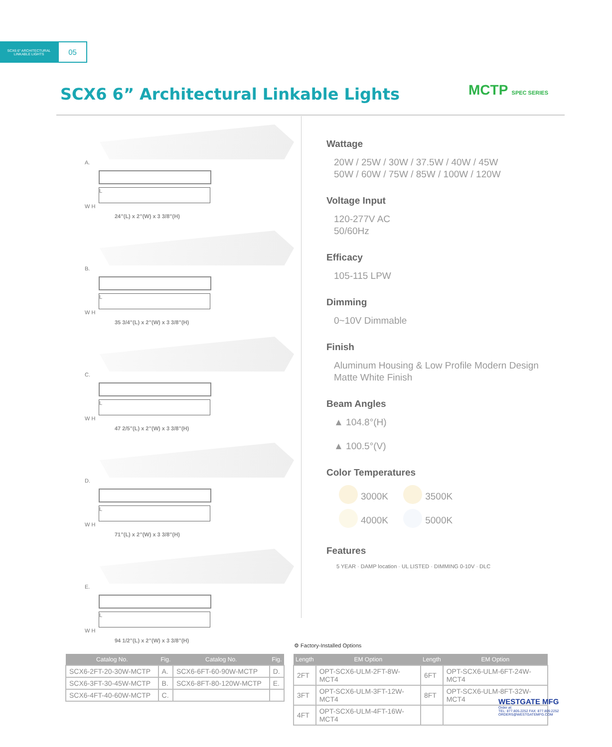SCX6 6" ARCHITECTURAL
LINKABLE LIGHTS
05
SCX6 6” Architectural Linkable Lights
MCTP SPEC SERIES
A.
L
W H
24”(L) x 2”(W) x 3 3/8”(H)
B.
L
W H
35 3/4”(L) x 2”(W) x 3 3/8”(H)
C.
L
W H
47 2/5”(L) x 2”(W) x 3 3/8”(H)
D.
L
W H
71”(L) x 2”(W) x 3 3/8”(H)
E.
L
W H
94 1/2”(L) x 2”(W) x 3 3/8”(H)
Wattage
20W / 25W / 30W / 37.5W / 40W / 45W
50W / 60W / 75W / 85W / 100W / 120W
Voltage Input
120-277V AC
50/60Hz
Efficacy
105-115 LPW
Dimming
0~10V Dimmable
Finish
Aluminum Housing & Low Profile Modern Design
Matte White Finish
Beam Angles
▲ 104.8°(H)
▲ 100.5°(V)
Color Temperatures
3000K 3500K
4000K 5000K
Features
5 YEAR · DAMP location · UL LISTED · DIMMING 0-10V · DLC
⚙ Factory-Installed Options
| Catalog No. | Fig. | Catalog No. | Fig. |
| --- | --- | --- | --- |
| SCX6-2FT-20-30W-MCTP | A. | SCX6-6FT-60-90W-MCTP | D. |
| SCX6-3FT-30-45W-MCTP | B. | SCX6-8FT-80-120W-MCTP | E. |
| SCX6-4FT-40-60W-MCTP | C. | | |
| Length | EM Option | Length | EM Option |
| --- | --- | --- | --- |
| 2FT | OPT-SCX6-ULM-2FT-8W-MCT4 | 6FT | OPT-SCX6-ULM-6FT-24W-MCT4 |
| 3FT | OPT-SCX6-ULM-3FT-12W-MCT4 | 8FT | OPT-SCX6-ULM-8FT-32W-MCT4 |
| 4FT | OPT-SCX6-ULM-4FT-16W-MCT4 | | |
WESTGATE MFG
Order at:
TEL: 877.805.2252 FAX: 877.809.2252
ORDERS@WESTGATEMFG.COM